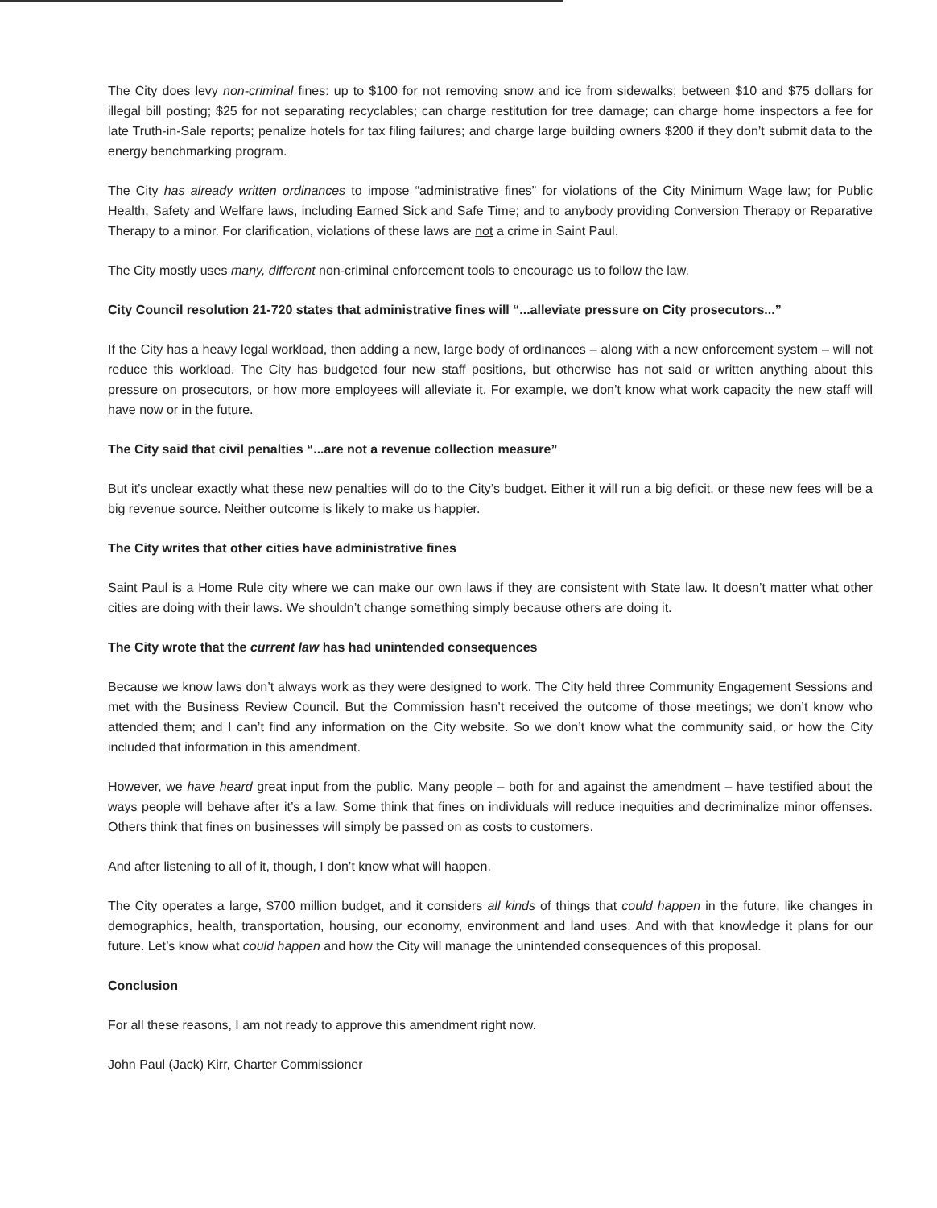The City does levy non-criminal fines: up to $100 for not removing snow and ice from sidewalks; between $10 and $75 dollars for illegal bill posting; $25 for not separating recyclables; can charge restitution for tree damage; can charge home inspectors a fee for late Truth-in-Sale reports; penalize hotels for tax filing failures; and charge large building owners $200 if they don’t submit data to the energy benchmarking program.
The City has already written ordinances to impose “administrative fines” for violations of the City Minimum Wage law; for Public Health, Safety and Welfare laws, including Earned Sick and Safe Time; and to anybody providing Conversion Therapy or Reparative Therapy to a minor. For clarification, violations of these laws are not a crime in Saint Paul.
The City mostly uses many, different non-criminal enforcement tools to encourage us to follow the law.
City Council resolution 21-720 states that administrative fines will “...alleviate pressure on City prosecutors...”
If the City has a heavy legal workload, then adding a new, large body of ordinances – along with a new enforcement system – will not reduce this workload. The City has budgeted four new staff positions, but otherwise has not said or written anything about this pressure on prosecutors, or how more employees will alleviate it. For example, we don’t know what work capacity the new staff will have now or in the future.
The City said that civil penalties “...are not a revenue collection measure”
But it’s unclear exactly what these new penalties will do to the City’s budget. Either it will run a big deficit, or these new fees will be a big revenue source. Neither outcome is likely to make us happier.
The City writes that other cities have administrative fines
Saint Paul is a Home Rule city where we can make our own laws if they are consistent with State law. It doesn’t matter what other cities are doing with their laws. We shouldn’t change something simply because others are doing it.
The City wrote that the current law has had unintended consequences
Because we know laws don’t always work as they were designed to work. The City held three Community Engagement Sessions and met with the Business Review Council. But the Commission hasn’t received the outcome of those meetings; we don’t know who attended them; and I can’t find any information on the City website. So we don’t know what the community said, or how the City included that information in this amendment.
However, we have heard great input from the public. Many people – both for and against the amendment – have testified about the ways people will behave after it’s a law. Some think that fines on individuals will reduce inequities and decriminalize minor offenses. Others think that fines on businesses will simply be passed on as costs to customers.
And after listening to all of it, though, I don’t know what will happen.
The City operates a large, $700 million budget, and it considers all kinds of things that could happen in the future, like changes in demographics, health, transportation, housing, our economy, environment and land uses. And with that knowledge it plans for our future. Let’s know what could happen and how the City will manage the unintended consequences of this proposal.
Conclusion
For all these reasons, I am not ready to approve this amendment right now.
John Paul (Jack) Kirr, Charter Commissioner